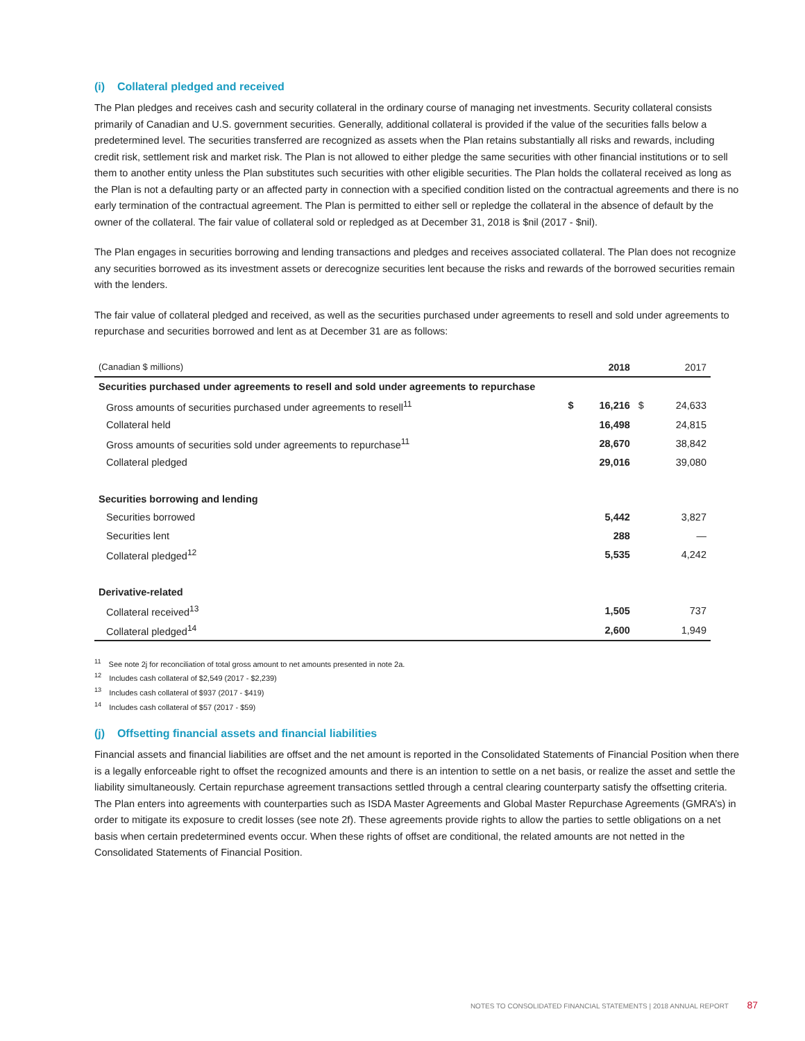(i) Collateral pledged and received
The Plan pledges and receives cash and security collateral in the ordinary course of managing net investments. Security collateral consists primarily of Canadian and U.S. government securities. Generally, additional collateral is provided if the value of the securities falls below a predetermined level. The securities transferred are recognized as assets when the Plan retains substantially all risks and rewards, including credit risk, settlement risk and market risk. The Plan is not allowed to either pledge the same securities with other financial institutions or to sell them to another entity unless the Plan substitutes such securities with other eligible securities. The Plan holds the collateral received as long as the Plan is not a defaulting party or an affected party in connection with a specified condition listed on the contractual agreements and there is no early termination of the contractual agreement. The Plan is permitted to either sell or repledge the collateral in the absence of default by the owner of the collateral. The fair value of collateral sold or repledged as at December 31, 2018 is $nil (2017 - $nil).
The Plan engages in securities borrowing and lending transactions and pledges and receives associated collateral. The Plan does not recognize any securities borrowed as its investment assets or derecognize securities lent because the risks and rewards of the borrowed securities remain with the lenders.
The fair value of collateral pledged and received, as well as the securities purchased under agreements to resell and sold under agreements to repurchase and securities borrowed and lent as at December 31 are as follows:
| (Canadian $ millions) | | 2018 | | 2017 |
| --- | --- | --- | --- | --- |
| Securities purchased under agreements to resell and sold under agreements to repurchase | | | | |
| Gross amounts of securities purchased under agreements to resell<sup>11</sup> | $ | 16,216 | $ | 24,633 |
| Collateral held | | 16,498 | | 24,815 |
| Gross amounts of securities sold under agreements to repurchase<sup>11</sup> | | 28,670 | | 38,842 |
| Collateral pledged | | 29,016 | | 39,080 |
| Securities borrowing and lending | | | | |
| Securities borrowed | | 5,442 | | 3,827 |
| Securities lent | | 288 | | — |
| Collateral pledged<sup>12</sup> | | 5,535 | | 4,242 |
| Derivative-related | | | | |
| Collateral received<sup>13</sup> | | 1,505 | | 737 |
| Collateral pledged<sup>14</sup> | | 2,600 | | 1,949 |
<sup>11</sup> See note 2j for reconciliation of total gross amount to net amounts presented in note 2a.
<sup>12</sup> Includes cash collateral of $2,549 (2017 - $2,239)
<sup>13</sup> Includes cash collateral of $937 (2017 - $419)
<sup>14</sup> Includes cash collateral of $57 (2017 - $59)
(j) Offsetting financial assets and financial liabilities
Financial assets and financial liabilities are offset and the net amount is reported in the Consolidated Statements of Financial Position when there is a legally enforceable right to offset the recognized amounts and there is an intention to settle on a net basis, or realize the asset and settle the liability simultaneously. Certain repurchase agreement transactions settled through a central clearing counterparty satisfy the offsetting criteria. The Plan enters into agreements with counterparties such as ISDA Master Agreements and Global Master Repurchase Agreements (GMRA’s) in order to mitigate its exposure to credit losses (see note 2f). These agreements provide rights to allow the parties to settle obligations on a net basis when certain predetermined events occur. When these rights of offset are conditional, the related amounts are not netted in the Consolidated Statements of Financial Position.
NOTES TO CONSOLIDATED FINANCIAL STATEMENTS | 2018 ANNUAL REPORT 87